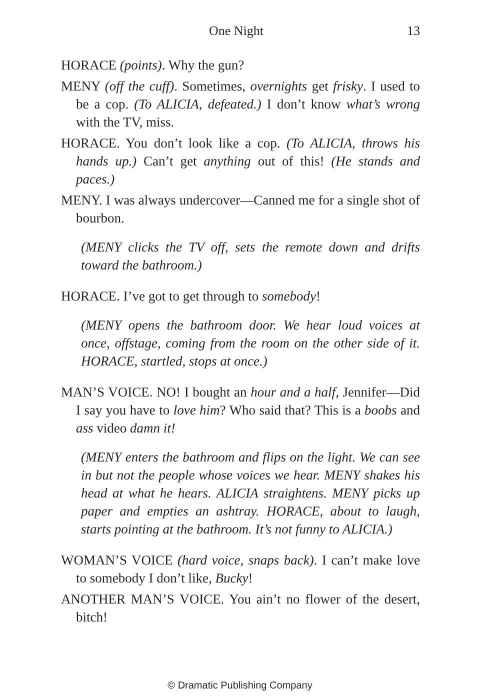One Night 13
HORACE (points). Why the gun?
MENY (off the cuff). Sometimes, overnights get frisky. I used to be a cop. (To ALICIA, defeated.) I don’t know what’s wrong with the TV, miss.
HORACE. You don’t look like a cop. (To ALICIA, throws his hands up.) Can’t get anything out of this! (He stands and paces.)
MENY. I was always undercover—Canned me for a single shot of bourbon.
(MENY clicks the TV off, sets the remote down and drifts toward the bathroom.)
HORACE. I’ve got to get through to somebody!
(MENY opens the bathroom door. We hear loud voices at once, offstage, coming from the room on the other side of it. HORACE, startled, stops at once.)
MAN’S VOICE. NO! I bought an hour and a half, Jennifer—Did I say you have to love him? Who said that? This is a boobs and ass video damn it!
(MENY enters the bathroom and flips on the light. We can see in but not the people whose voices we hear. MENY shakes his head at what he hears. ALICIA straightens. MENY picks up paper and empties an ashtray. HORACE, about to laugh, starts pointing at the bathroom. It’s not funny to ALICIA.)
WOMAN’S VOICE (hard voice, snaps back). I can’t make love to somebody I don’t like, Bucky!
ANOTHER MAN’S VOICE. You ain’t no flower of the desert, bitch!
© Dramatic Publishing Company